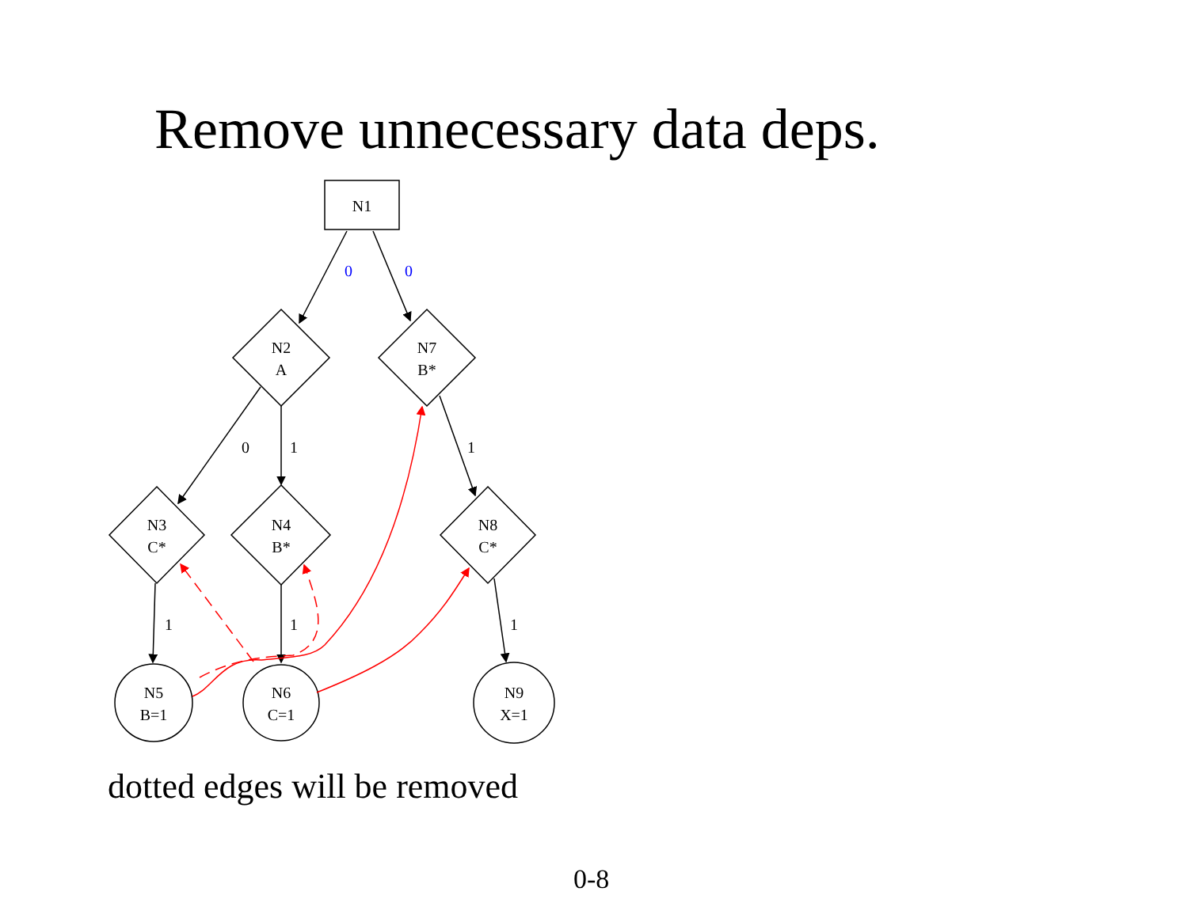Remove unnecessary data deps.
N1
N2
A
N7
B*
N3
C*
N4
B*
N8
C*
N5
B=1
N6
C=1
N9
X=1
0
0
0
1
1
1
1
1
dotted edges will be removed
0-8